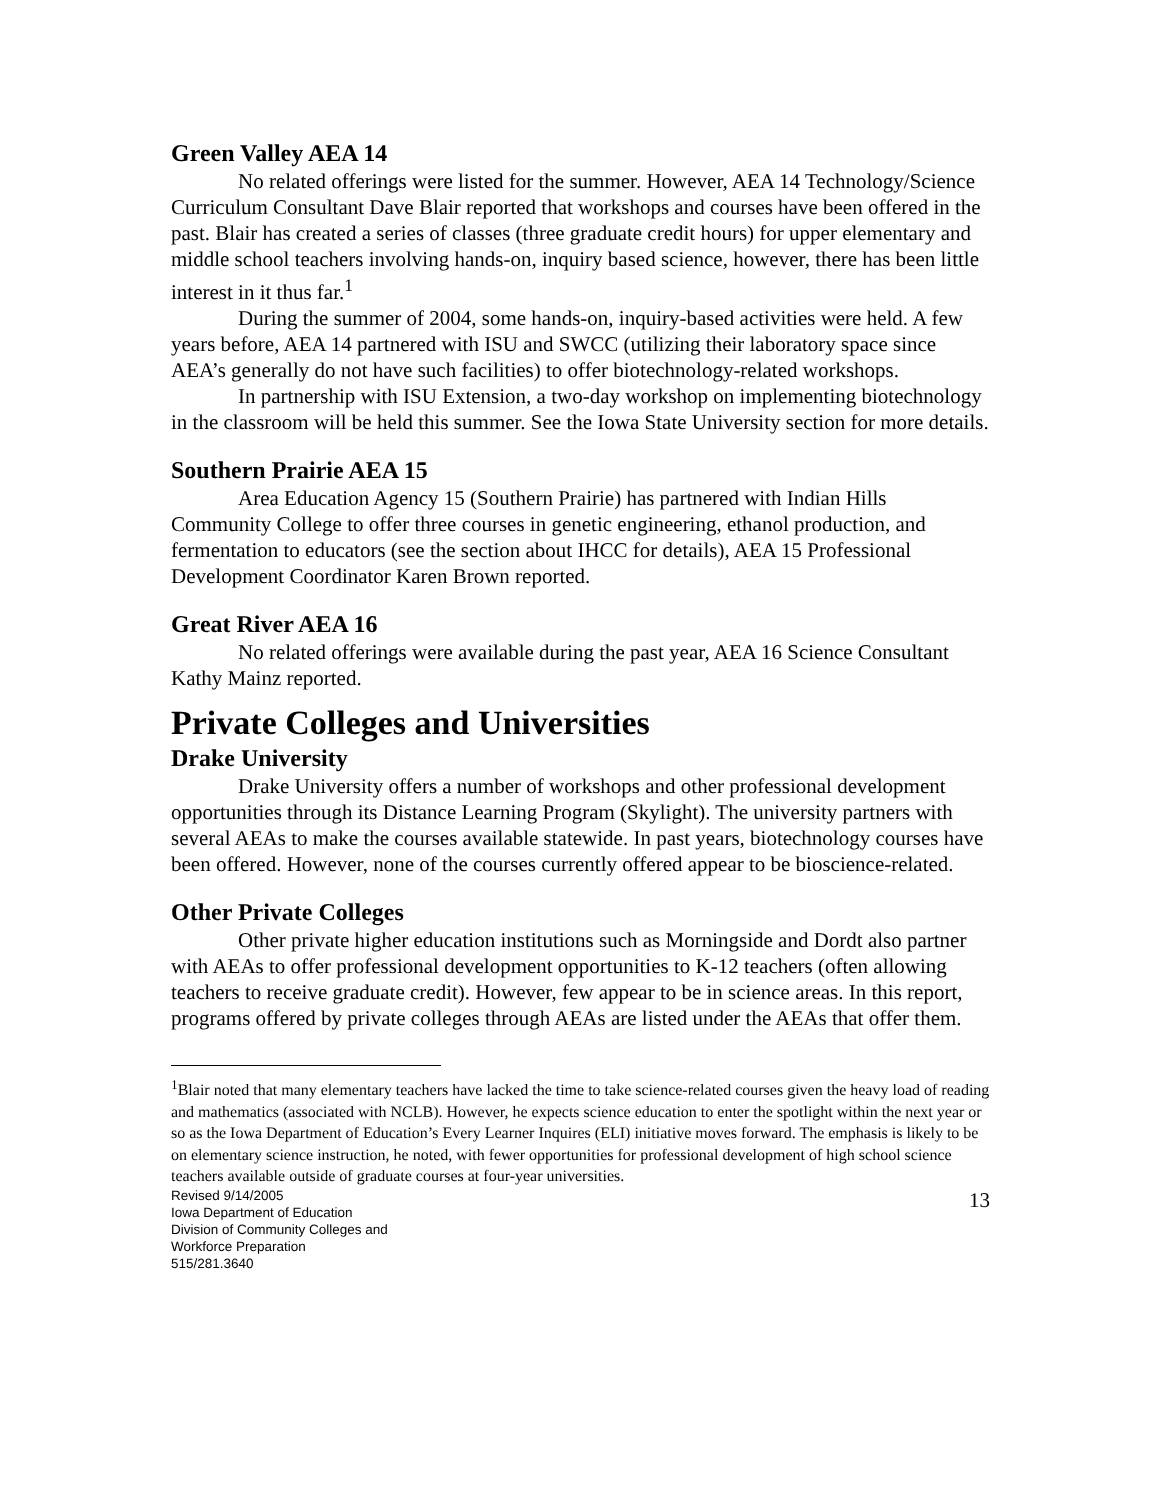Green Valley AEA 14
No related offerings were listed for the summer. However, AEA 14 Technology/Science Curriculum Consultant Dave Blair reported that workshops and courses have been offered in the past. Blair has created a series of classes (three graduate credit hours) for upper elementary and middle school teachers involving hands-on, inquiry based science, however, there has been little interest in it thus far.<sup>1</sup>
During the summer of 2004, some hands-on, inquiry-based activities were held. A few years before, AEA 14 partnered with ISU and SWCC (utilizing their laboratory space since AEA’s generally do not have such facilities) to offer biotechnology-related workshops.
In partnership with ISU Extension, a two-day workshop on implementing biotechnology in the classroom will be held this summer. See the Iowa State University section for more details.
Southern Prairie AEA 15
Area Education Agency 15 (Southern Prairie) has partnered with Indian Hills Community College to offer three courses in genetic engineering, ethanol production, and fermentation to educators (see the section about IHCC for details), AEA 15 Professional Development Coordinator Karen Brown reported.
Great River AEA 16
No related offerings were available during the past year, AEA 16 Science Consultant Kathy Mainz reported.
Private Colleges and Universities
Drake University
Drake University offers a number of workshops and other professional development opportunities through its Distance Learning Program (Skylight). The university partners with several AEAs to make the courses available statewide. In past years, biotechnology courses have been offered. However, none of the courses currently offered appear to be bioscience-related.
Other Private Colleges
Other private higher education institutions such as Morningside and Dordt also partner with AEAs to offer professional development opportunities to K-12 teachers (often allowing teachers to receive graduate credit). However, few appear to be in science areas. In this report, programs offered by private colleges through AEAs are listed under the AEAs that offer them.
<sup>1</sup> Blair noted that many elementary teachers have lacked the time to take science-related courses given the heavy load of reading and mathematics (associated with NCLB). However, he expects science education to enter the spotlight within the next year or so as the Iowa Department of Education’s Every Learner Inquires (ELI) initiative moves forward. The emphasis is likely to be on elementary science instruction, he noted, with fewer opportunities for professional development of high school science teachers available outside of graduate courses at four-year universities.
Revised 9/14/2005
Iowa Department of Education
Division of Community Colleges and
Workforce Preparation
515/281.3640
13